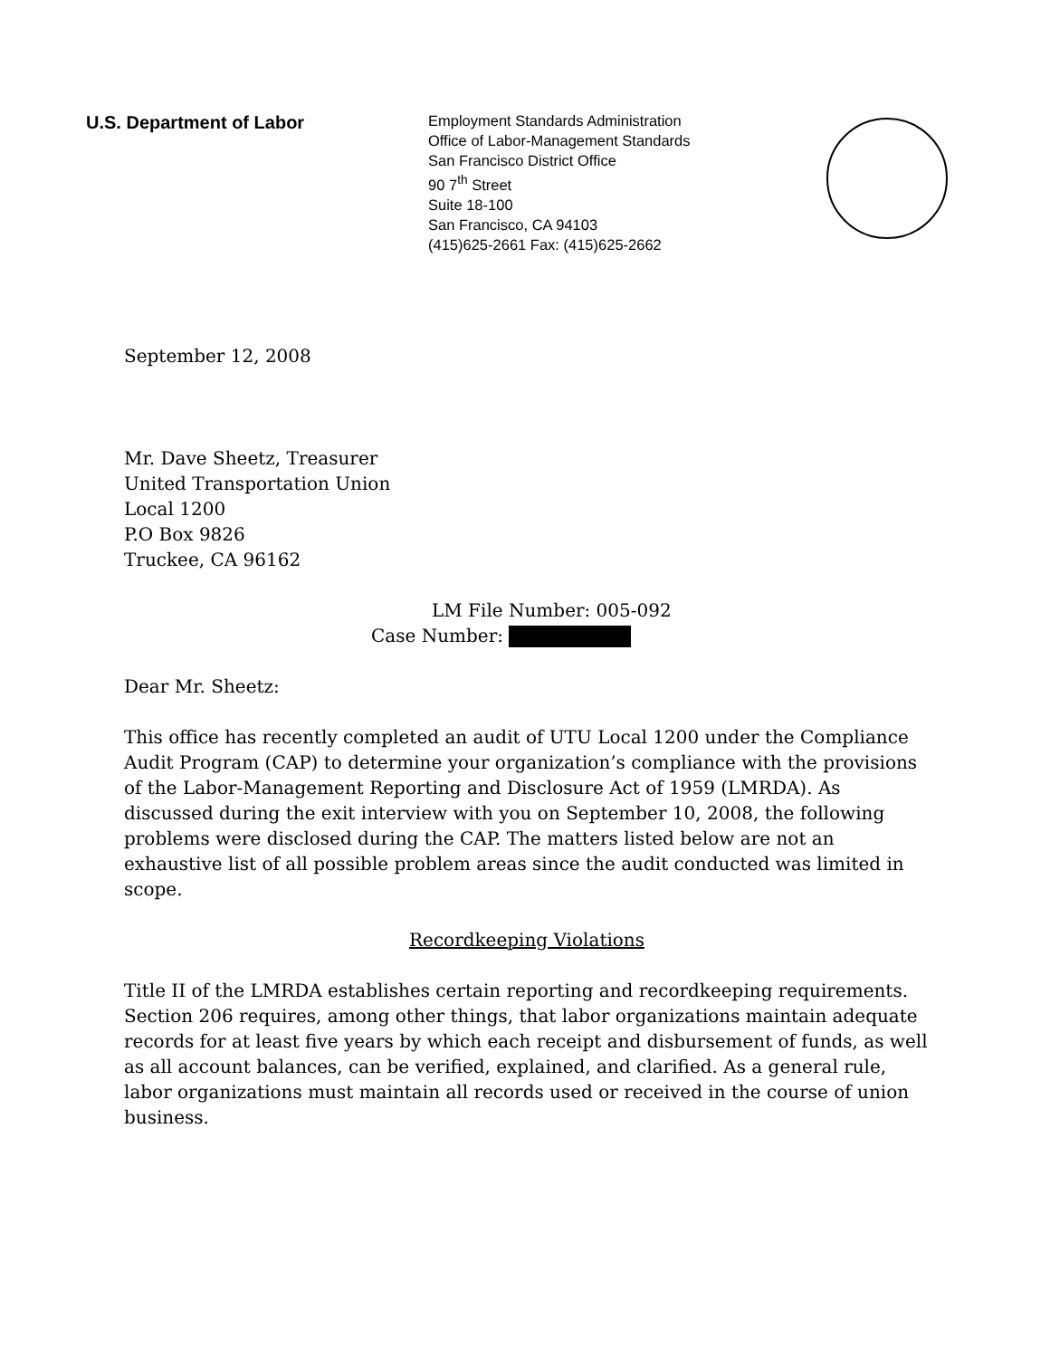U.S. Department of Labor
Employment Standards Administration
Office of Labor-Management Standards
San Francisco District Office
90 7<sup>th</sup> Street
Suite 18-100
San Francisco, CA 94103
(415)625-2661 Fax: (415)625-2662
September 12, 2008
Mr. Dave Sheetz, Treasurer
United Transportation Union
Local 1200
P.O Box 9826
Truckee, CA 96162
LM File Number: 005-092
Case Number:
Dear Mr. Sheetz:
This office has recently completed an audit of UTU Local 1200 under the Compliance Audit Program (CAP) to determine your organization’s compliance with the provisions of the Labor-Management Reporting and Disclosure Act of 1959 (LMRDA). As discussed during the exit interview with you on September 10, 2008, the following problems were disclosed during the CAP. The matters listed below are not an exhaustive list of all possible problem areas since the audit conducted was limited in scope.
Recordkeeping Violations
Title II of the LMRDA establishes certain reporting and recordkeeping requirements. Section 206 requires, among other things, that labor organizations maintain adequate records for at least five years by which each receipt and disbursement of funds, as well as all account balances, can be verified, explained, and clarified. As a general rule, labor organizations must maintain all records used or received in the course of union business.